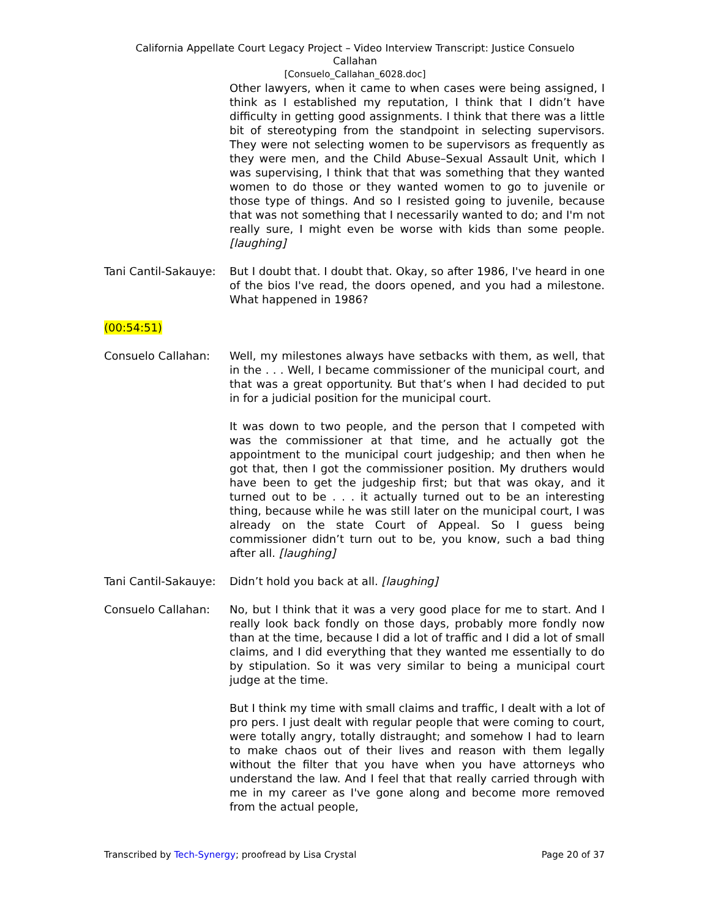California Appellate Court Legacy Project – Video Interview Transcript: Justice Consuelo
Callahan
[Consuelo_Callahan_6028.doc]
Other lawyers, when it came to when cases were being assigned, I think as I established my reputation, I think that I didn’t have difficulty in getting good assignments. I think that there was a little bit of stereotyping from the standpoint in selecting supervisors. They were not selecting women to be supervisors as frequently as they were men, and the Child Abuse–Sexual Assault Unit, which I was supervising, I think that that was something that they wanted women to do those or they wanted women to go to juvenile or those type of things. And so I resisted going to juvenile, because that was not something that I necessarily wanted to do; and I'm not really sure, I might even be worse with kids than some people. [laughing]
Tani Cantil-Sakauye:
But I doubt that. I doubt that. Okay, so after 1986, I've heard in one of the bios I've read, the doors opened, and you had a milestone. What happened in 1986?
(00:54:51)
Consuelo Callahan: Well, my milestones always have setbacks with them, as well, that in the . . . Well, I became commissioner of the municipal court, and that was a great opportunity. But that’s when I had decided to put in for a judicial position for the municipal court.
It was down to two people, and the person that I competed with was the commissioner at that time, and he actually got the appointment to the municipal court judgeship; and then when he got that, then I got the commissioner position. My druthers would have been to get the judgeship first; but that was okay, and it turned out to be . . . it actually turned out to be an interesting thing, because while he was still later on the municipal court, I was already on the state Court of Appeal. So I guess being commissioner didn’t turn out to be, you know, such a bad thing after all. [laughing]
Tani Cantil-Sakauye:
Didn’t hold you back at all. [laughing]
Consuelo Callahan: No, but I think that it was a very good place for me to start. And I really look back fondly on those days, probably more fondly now than at the time, because I did a lot of traffic and I did a lot of small claims, and I did everything that they wanted me essentially to do by stipulation. So it was very similar to being a municipal court judge at the time.
But I think my time with small claims and traffic, I dealt with a lot of pro pers. I just dealt with regular people that were coming to court, were totally angry, totally distraught; and somehow I had to learn to make chaos out of their lives and reason with them legally without the filter that you have when you have attorneys who understand the law. And I feel that that really carried through with me in my career as I've gone along and become more removed from the actual people,
Transcribed by Tech-Synergy; proofread by Lisa Crystal Page 20 of 37